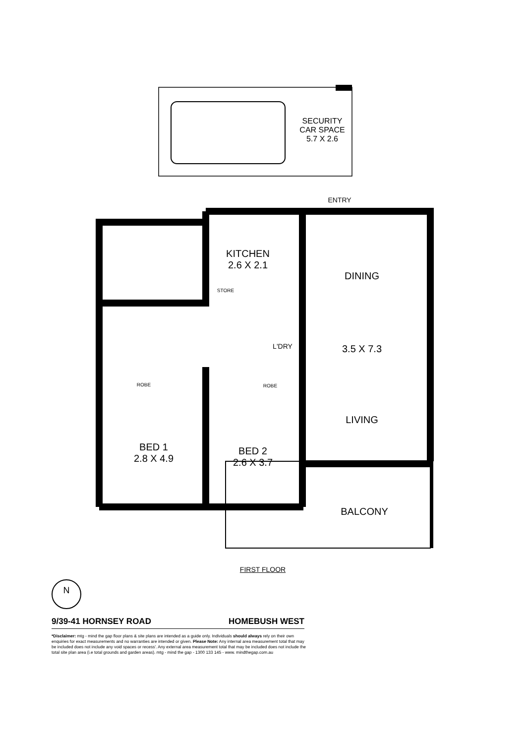SECURITY
CAR SPACE
5.7 X 2.6
ENTRY
KITCHEN
2.6 X 2.1
STORE
DINING
L'DRY 3.5 X 7.3
ROBE ROBE
LIVING
BED 1
2.8 X 4.9
BED 2
2.6 X 3.7
BALCONY
FIRST FLOOR
N
9/39-41 HORNSEY ROAD HOMEBUSH WEST
*Disclaimer: mtg - mind the gap floor plans & site plans are intended as a guide only. Individuals should always rely on their own enquiries for exact measurements and no warranties are intended or given. Please Note: Any internal area measurement total that may be included does not include any void spaces or recess'. Any external area measurement total that may be included does not include the total site plan area (i.e total grounds and garden areas). mtg - mind the gap - 1300 133 145 - www. mindthegap.com.au